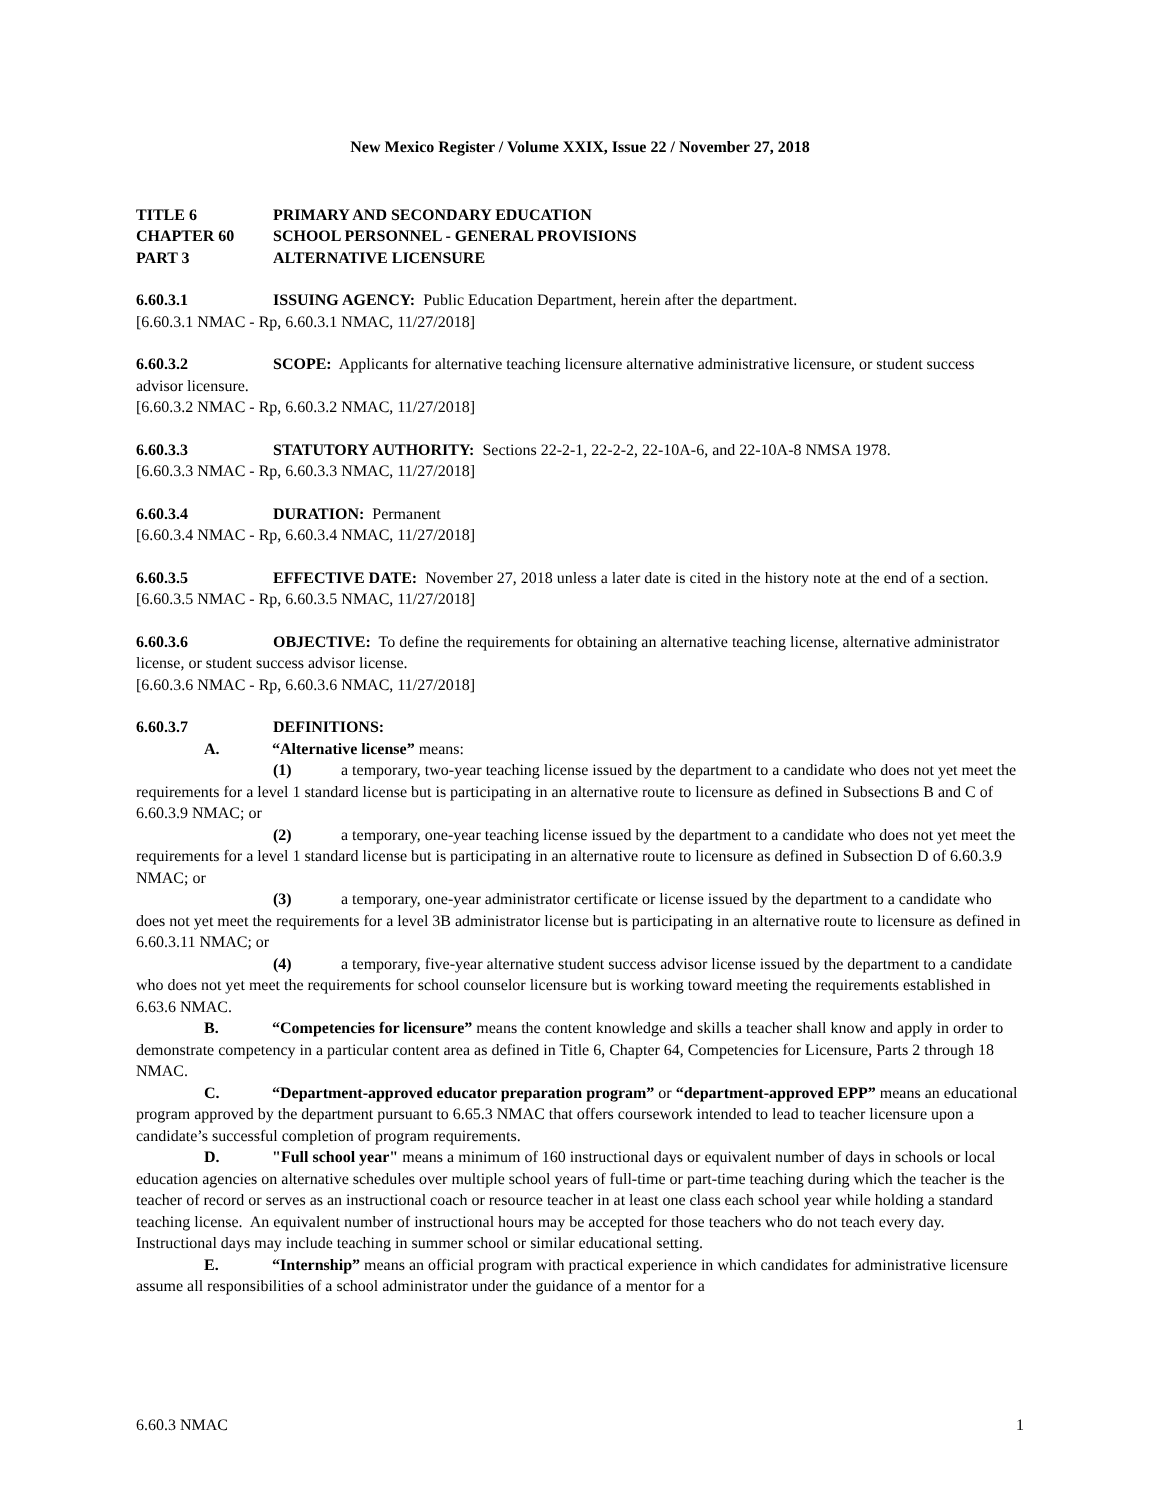New Mexico Register / Volume XXIX, Issue 22 / November 27, 2018
TITLE 6 PRIMARY AND SECONDARY EDUCATION
CHAPTER 60 SCHOOL PERSONNEL - GENERAL PROVISIONS
PART 3 ALTERNATIVE LICENSURE
6.60.3.1 ISSUING AGENCY: Public Education Department, herein after the department.
[6.60.3.1 NMAC - Rp, 6.60.3.1 NMAC, 11/27/2018]
6.60.3.2 SCOPE: Applicants for alternative teaching licensure alternative administrative licensure, or student success advisor licensure.
[6.60.3.2 NMAC - Rp, 6.60.3.2 NMAC, 11/27/2018]
6.60.3.3 STATUTORY AUTHORITY: Sections 22-2-1, 22-2-2, 22-10A-6, and 22-10A-8 NMSA 1978.
[6.60.3.3 NMAC - Rp, 6.60.3.3 NMAC, 11/27/2018]
6.60.3.4 DURATION: Permanent
[6.60.3.4 NMAC - Rp, 6.60.3.4 NMAC, 11/27/2018]
6.60.3.5 EFFECTIVE DATE: November 27, 2018 unless a later date is cited in the history note at the end of a section.
[6.60.3.5 NMAC - Rp, 6.60.3.5 NMAC, 11/27/2018]
6.60.3.6 OBJECTIVE: To define the requirements for obtaining an alternative teaching license, alternative administrator license, or student success advisor license.
[6.60.3.6 NMAC - Rp, 6.60.3.6 NMAC, 11/27/2018]
6.60.3.7 DEFINITIONS:
A. “Alternative license” means:
(1) a temporary, two-year teaching license issued by the department to a candidate who does not yet meet the requirements for a level 1 standard license but is participating in an alternative route to licensure as defined in Subsections B and C of 6.60.3.9 NMAC; or
(2) a temporary, one-year teaching license issued by the department to a candidate who does not yet meet the requirements for a level 1 standard license but is participating in an alternative route to licensure as defined in Subsection D of 6.60.3.9 NMAC; or
(3) a temporary, one-year administrator certificate or license issued by the department to a candidate who does not yet meet the requirements for a level 3B administrator license but is participating in an alternative route to licensure as defined in 6.60.3.11 NMAC; or
(4) a temporary, five-year alternative student success advisor license issued by the department to a candidate who does not yet meet the requirements for school counselor licensure but is working toward meeting the requirements established in 6.63.6 NMAC.
B. “Competencies for licensure” means the content knowledge and skills a teacher shall know and apply in order to demonstrate competency in a particular content area as defined in Title 6, Chapter 64, Competencies for Licensure, Parts 2 through 18 NMAC.
C. “Department-approved educator preparation program” or “department-approved EPP” means an educational program approved by the department pursuant to 6.65.3 NMAC that offers coursework intended to lead to teacher licensure upon a candidate’s successful completion of program requirements.
D. "Full school year" means a minimum of 160 instructional days or equivalent number of days in schools or local education agencies on alternative schedules over multiple school years of full-time or part-time teaching during which the teacher is the teacher of record or serves as an instructional coach or resource teacher in at least one class each school year while holding a standard teaching license. An equivalent number of instructional hours may be accepted for those teachers who do not teach every day. Instructional days may include teaching in summer school or similar educational setting.
E. “Internship” means an official program with practical experience in which candidates for administrative licensure assume all responsibilities of a school administrator under the guidance of a mentor for a
6.60.3 NMAC 1